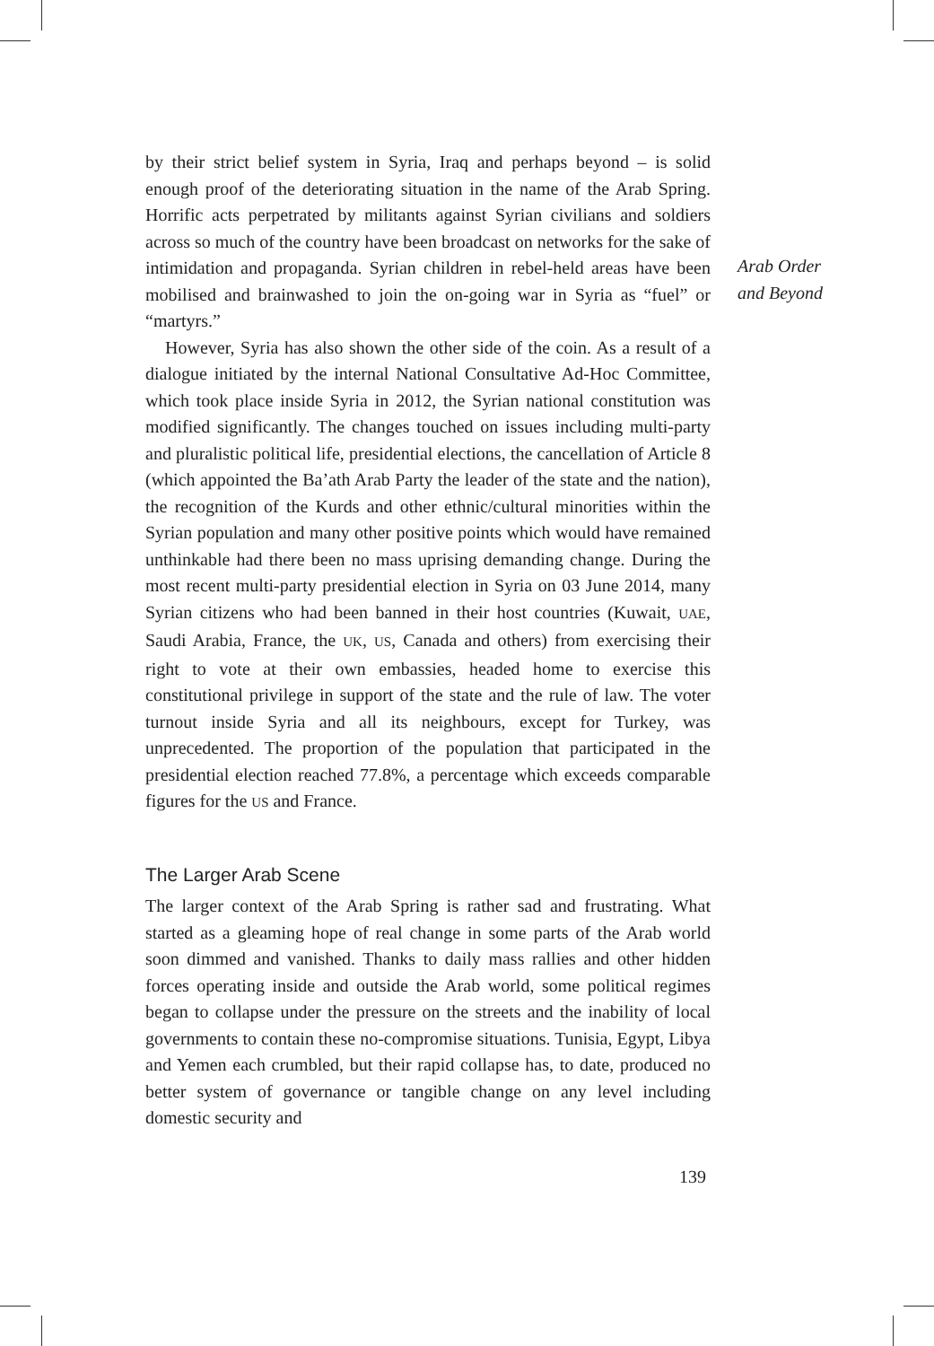Arab Order
and Beyond
by their strict belief system in Syria, Iraq and perhaps beyond – is solid enough proof of the deteriorating situation in the name of the Arab Spring. Horrific acts perpetrated by militants against Syrian civilians and soldiers across so much of the country have been broadcast on networks for the sake of intimidation and propaganda. Syrian children in rebel-held areas have been mobilised and brainwashed to join the on-going war in Syria as “fuel” or “martyrs.”
However, Syria has also shown the other side of the coin. As a result of a dialogue initiated by the internal National Consultative Ad-Hoc Committee, which took place inside Syria in 2012, the Syrian national constitution was modified significantly. The changes touched on issues including multi-party and pluralistic political life, presidential elections, the cancellation of Article 8 (which appointed the Ba’ath Arab Party the leader of the state and the nation), the recognition of the Kurds and other ethnic/cultural minorities within the Syrian population and many other positive points which would have remained unthinkable had there been no mass uprising demanding change. During the most recent multi-party presidential election in Syria on 03 June 2014, many Syrian citizens who had been banned in their host countries (Kuwait, UAE, Saudi Arabia, France, the UK, US, Canada and others) from exercising their right to vote at their own embassies, headed home to exercise this constitutional privilege in support of the state and the rule of law. The voter turnout inside Syria and all its neighbours, except for Turkey, was unprecedented. The proportion of the population that participated in the presidential election reached 77.8%, a percentage which exceeds comparable figures for the US and France.
The Larger Arab Scene
The larger context of the Arab Spring is rather sad and frustrating. What started as a gleaming hope of real change in some parts of the Arab world soon dimmed and vanished. Thanks to daily mass rallies and other hidden forces operating inside and outside the Arab world, some political regimes began to collapse under the pressure on the streets and the inability of local governments to contain these no-compromise situations. Tunisia, Egypt, Libya and Yemen each crumbled, but their rapid collapse has, to date, produced no better system of governance or tangible change on any level including domestic security and
139